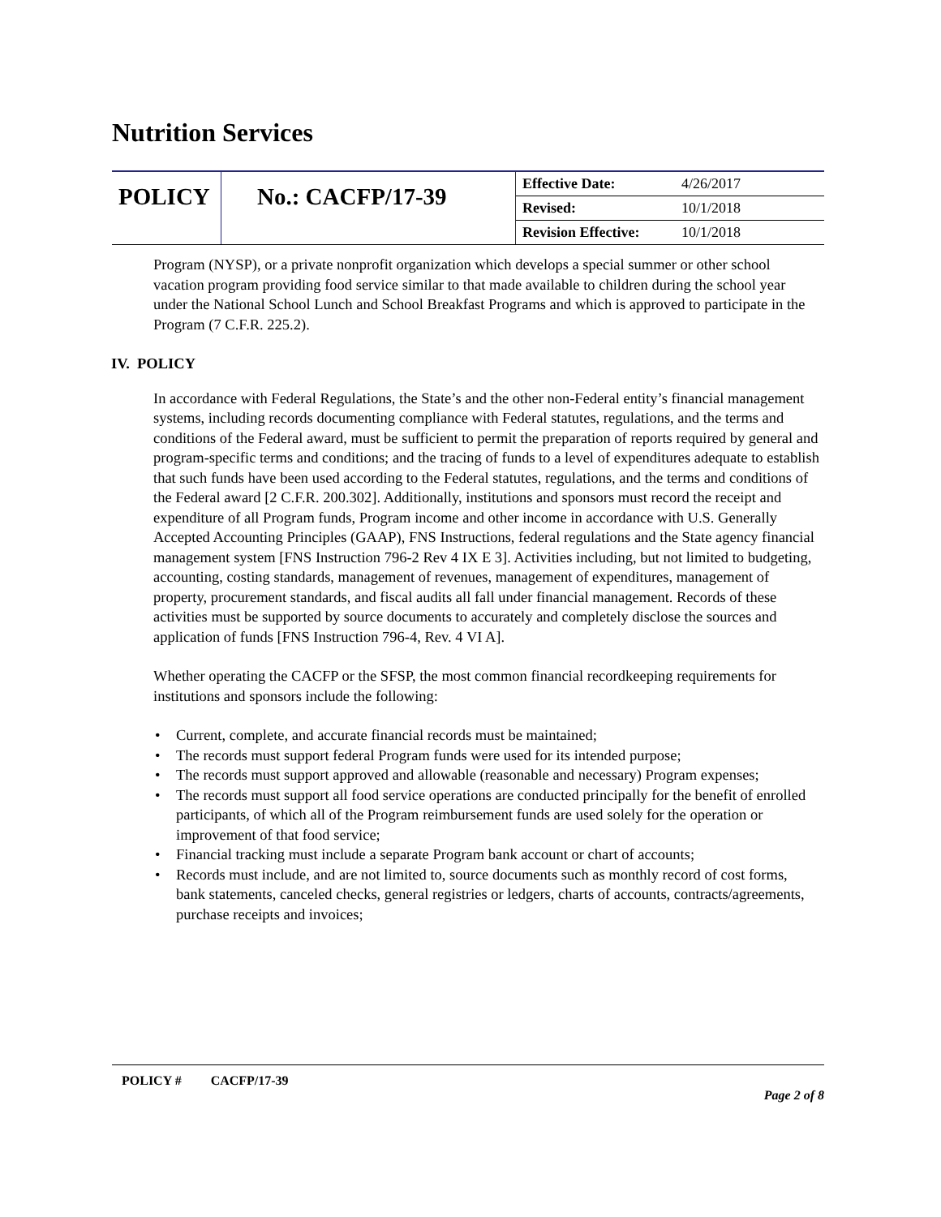Nutrition Services
| POLICY | No.: CACFP/17-39 | Effective Date: | 4/26/2017 |
| | | Revised: | 10/1/2018 |
| | | Revision Effective: | 10/1/2018 |
Program (NYSP), or a private nonprofit organization which develops a special summer or other school vacation program providing food service similar to that made available to children during the school year under the National School Lunch and School Breakfast Programs and which is approved to participate in the Program (7 C.F.R. 225.2).
IV. POLICY
In accordance with Federal Regulations, the State’s and the other non-Federal entity’s financial management systems, including records documenting compliance with Federal statutes, regulations, and the terms and conditions of the Federal award, must be sufficient to permit the preparation of reports required by general and program-specific terms and conditions; and the tracing of funds to a level of expenditures adequate to establish that such funds have been used according to the Federal statutes, regulations, and the terms and conditions of the Federal award [2 C.F.R. 200.302]. Additionally, institutions and sponsors must record the receipt and expenditure of all Program funds, Program income and other income in accordance with U.S. Generally Accepted Accounting Principles (GAAP), FNS Instructions, federal regulations and the State agency financial management system [FNS Instruction 796-2 Rev 4 IX E 3]. Activities including, but not limited to budgeting, accounting, costing standards, management of revenues, management of expenditures, management of property, procurement standards, and fiscal audits all fall under financial management. Records of these activities must be supported by source documents to accurately and completely disclose the sources and application of funds [FNS Instruction 796-4, Rev. 4 VI A].
Whether operating the CACFP or the SFSP, the most common financial recordkeeping requirements for institutions and sponsors include the following:
• Current, complete, and accurate financial records must be maintained;
• The records must support federal Program funds were used for its intended purpose;
• The records must support approved and allowable (reasonable and necessary) Program expenses;
• The records must support all food service operations are conducted principally for the benefit of enrolled participants, of which all of the Program reimbursement funds are used solely for the operation or improvement of that food service;
• Financial tracking must include a separate Program bank account or chart of accounts;
• Records must include, and are not limited to, source documents such as monthly record of cost forms, bank statements, canceled checks, general registries or ledgers, charts of accounts, contracts/agreements, purchase receipts and invoices;
POLICY # CACFP/17-39
Page 2 of 8